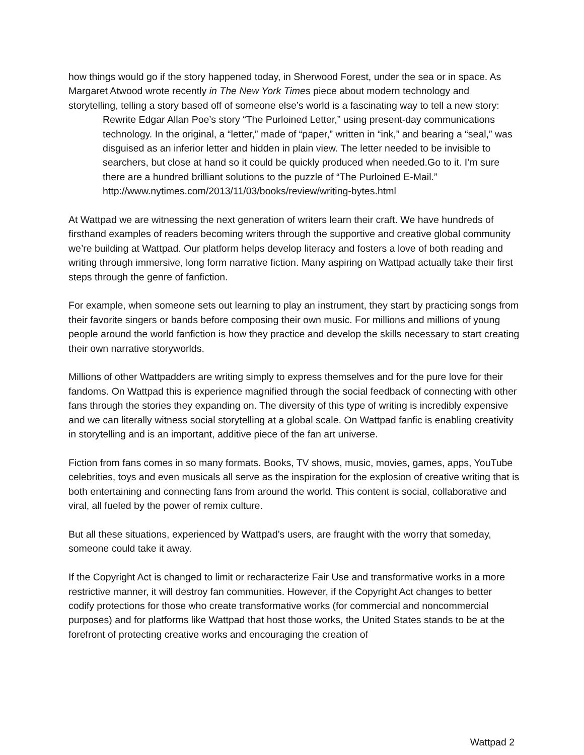how things would go if the story happened today, in Sherwood Forest, under the sea or in space. As Margaret Atwood wrote recently in The New York Times piece about modern technology and storytelling, telling a story based off of someone else’s world is a fascinating way to tell a new story:
Rewrite Edgar Allan Poe’s story “The Purloined Letter,” using present-day communications technology. In the original, a “letter,” made of “paper,” written in “ink,” and bearing a “seal,” was disguised as an inferior letter and hidden in plain view. The letter needed to be invisible to searchers, but close at hand so it could be quickly produced when needed.Go to it. I’m sure there are a hundred brilliant solutions to the puzzle of “The Purloined E-Mail.”
http://www.nytimes.com/2013/11/03/books/review/writing-bytes.html
At Wattpad we are witnessing the next generation of writers learn their craft. We have hundreds of firsthand examples of readers becoming writers through the supportive and creative global community we’re building at Wattpad. Our platform helps develop literacy and fosters a love of both reading and writing through immersive, long form narrative fiction. Many aspiring on Wattpad actually take their first steps through the genre of fanfiction.
For example, when someone sets out learning to play an instrument, they start by practicing songs from their favorite singers or bands before composing their own music. For millions and millions of young people around the world fanfiction is how they practice and develop the skills necessary to start creating their own narrative storyworlds.
Millions of other Wattpadders are writing simply to express themselves and for the pure love for their fandoms. On Wattpad this is experience magnified through the social feedback of connecting with other fans through the stories they expanding on. The diversity of this type of writing is incredibly expensive and we can literally witness social storytelling at a global scale. On Wattpad fanfic is enabling creativity in storytelling and is an important, additive piece of the fan art universe.
Fiction from fans comes in so many formats. Books, TV shows, music, movies, games, apps, YouTube celebrities, toys and even musicals all serve as the inspiration for the explosion of creative writing that is both entertaining and connecting fans from around the world. This content is social, collaborative and viral, all fueled by the power of remix culture.
But all these situations, experienced by Wattpad’s users, are fraught with the worry that someday, someone could take it away.
If the Copyright Act is changed to limit or recharacterize Fair Use and transformative works in a more restrictive manner, it will destroy fan communities. However, if the Copyright Act changes to better codify protections for those who create transformative works (for commercial and noncommercial purposes) and for platforms like Wattpad that host those works, the United States stands to be at the forefront of protecting creative works and encouraging the creation of
Wattpad 2